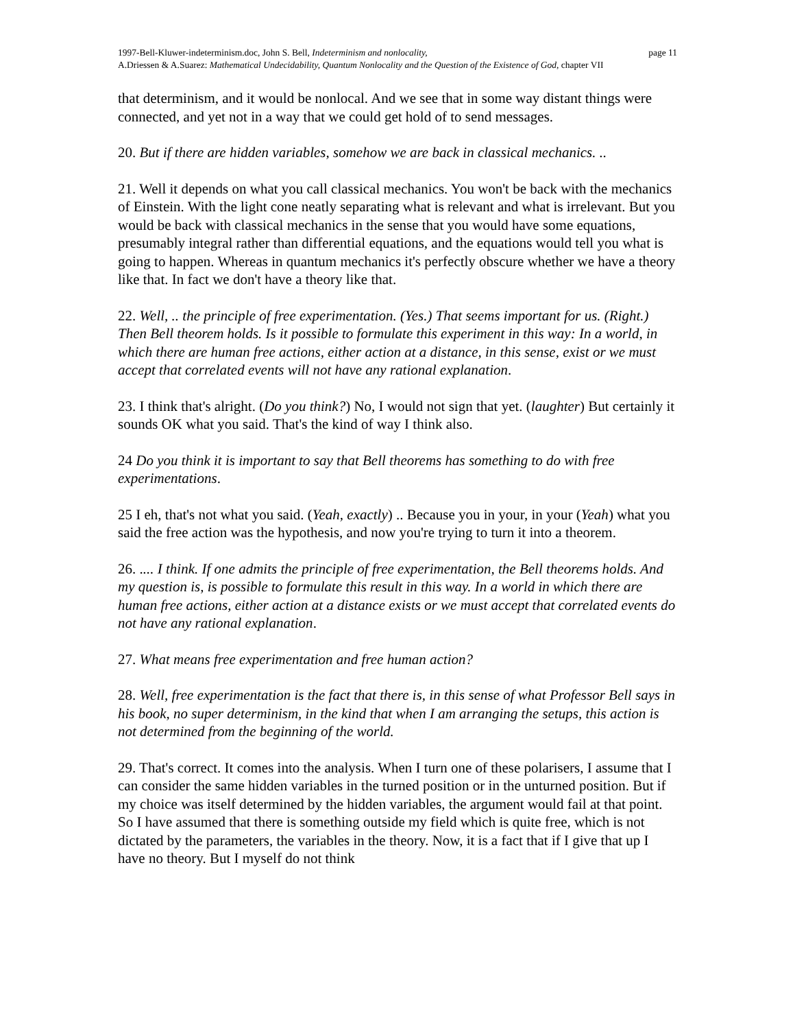1997-Bell-Kluwer-indeterminism.doc, John S. Bell, Indeterminism and nonlocality, page 11
A.Driessen & A.Suarez: Mathematical Undecidability, Quantum Nonlocality and the Question of the Existence of God, chapter VII
that determinism, and it would be nonlocal. And we see that in some way distant things were connected, and yet not in a way that we could get hold of to send messages.
20. But if there are hidden variables, somehow we are back in classical mechanics. ..
21. Well it depends on what you call classical mechanics. You won't be back with the mechanics of Einstein. With the light cone neatly separating what is relevant and what is irrelevant. But you would be back with classical mechanics in the sense that you would have some equations, presumably integral rather than differential equations, and the equations would tell you what is going to happen. Whereas in quantum mechanics it's perfectly obscure whether we have a theory like that. In fact we don't have a theory like that.
22. Well, .. the principle of free experimentation. (Yes.) That seems important for us. (Right.) Then Bell theorem holds. Is it possible to formulate this experiment in this way: In a world, in which there are human free actions, either action at a distance, in this sense, exist or we must accept that correlated events will not have any rational explanation.
23. I think that's alright. (Do you think?) No, I would not sign that yet. (laughter) But certainly it sounds OK what you said. That's the kind of way I think also.
24 Do you think it is important to say that Bell theorems has something to do with free experimentations.
25 I eh, that's not what you said. (Yeah, exactly) .. Because you in your, in your (Yeah) what you said the free action was the hypothesis, and now you're trying to turn it into a theorem.
26. .... I think. If one admits the principle of free experimentation, the Bell theorems holds. And my question is, is possible to formulate this result in this way. In a world in which there are human free actions, either action at a distance exists or we must accept that correlated events do not have any rational explanation.
27. What means free experimentation and free human action?
28. Well, free experimentation is the fact that there is, in this sense of what Professor Bell says in his book, no super determinism, in the kind that when I am arranging the setups, this action is not determined from the beginning of the world.
29. That's correct. It comes into the analysis. When I turn one of these polarisers, I assume that I can consider the same hidden variables in the turned position or in the unturned position. But if my choice was itself determined by the hidden variables, the argument would fail at that point. So I have assumed that there is something outside my field which is quite free, which is not dictated by the parameters, the variables in the theory. Now, it is a fact that if I give that up I have no theory. But I myself do not think